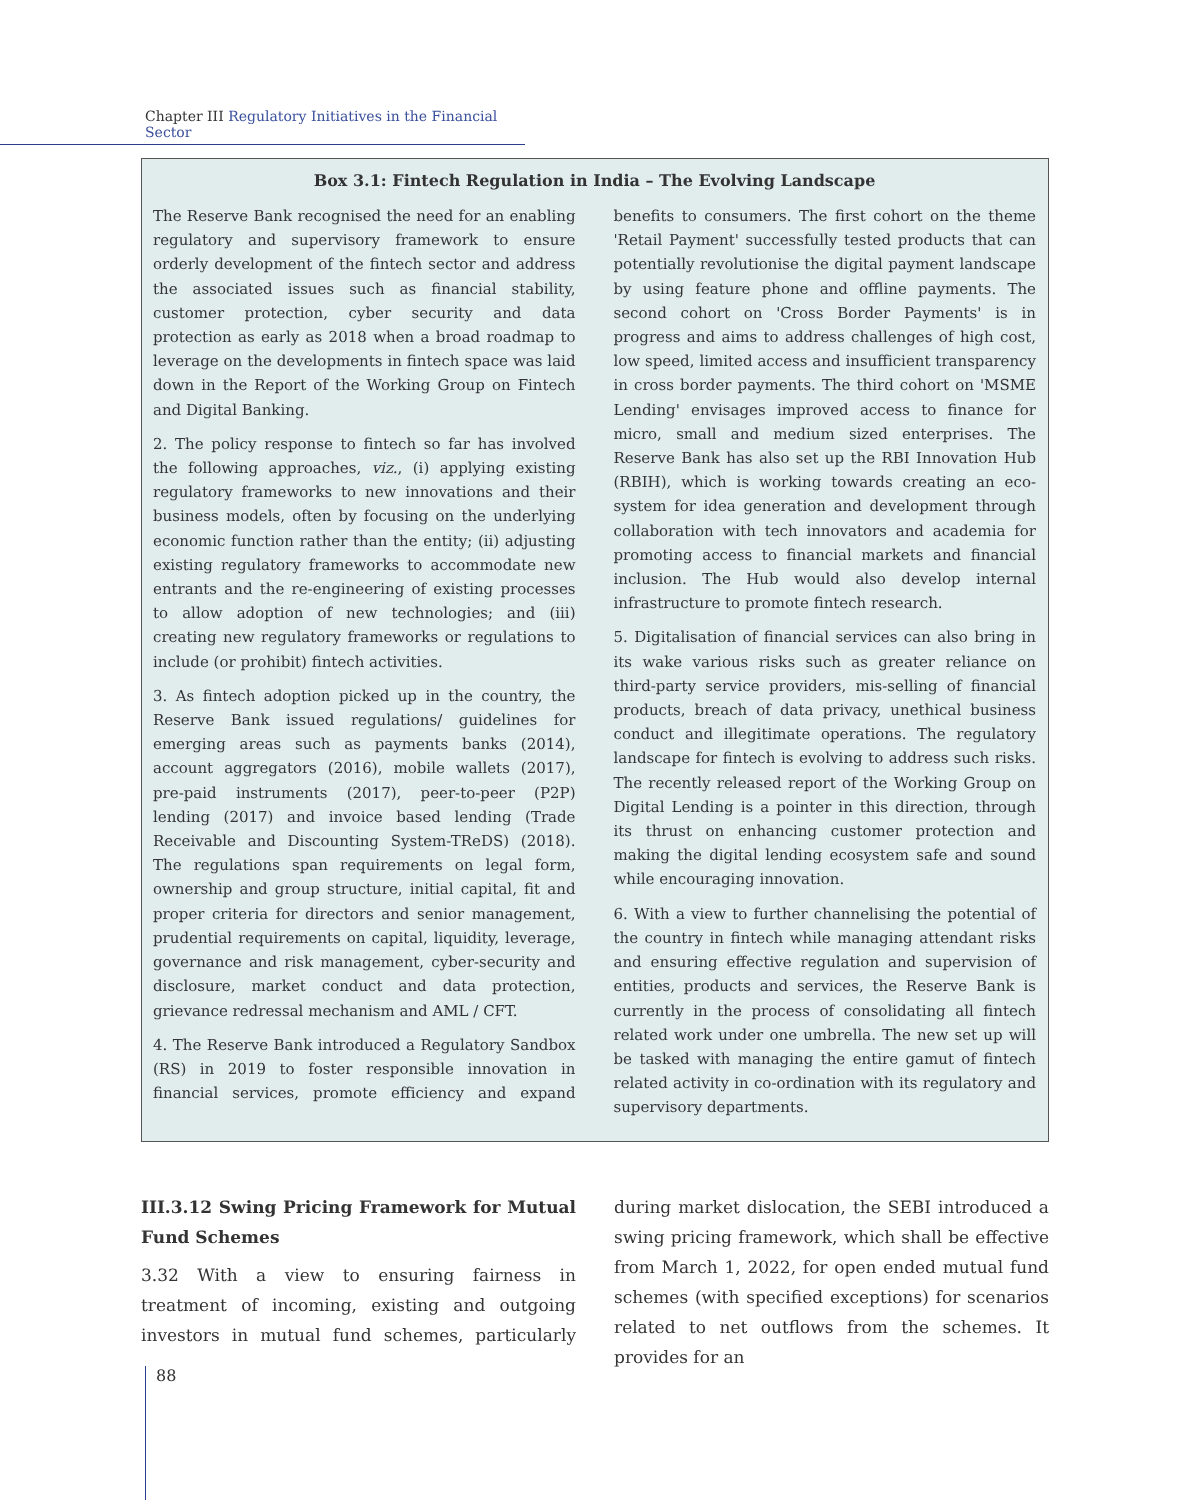Chapter III Regulatory Initiatives in the Financial Sector
Box 3.1: Fintech Regulation in India – The Evolving Landscape
The Reserve Bank recognised the need for an enabling regulatory and supervisory framework to ensure orderly development of the fintech sector and address the associated issues such as financial stability, customer protection, cyber security and data protection as early as 2018 when a broad roadmap to leverage on the developments in fintech space was laid down in the Report of the Working Group on Fintech and Digital Banking.
2. The policy response to fintech so far has involved the following approaches, viz., (i) applying existing regulatory frameworks to new innovations and their business models, often by focusing on the underlying economic function rather than the entity; (ii) adjusting existing regulatory frameworks to accommodate new entrants and the re-engineering of existing processes to allow adoption of new technologies; and (iii) creating new regulatory frameworks or regulations to include (or prohibit) fintech activities.
3. As fintech adoption picked up in the country, the Reserve Bank issued regulations/ guidelines for emerging areas such as payments banks (2014), account aggregators (2016), mobile wallets (2017), pre-paid instruments (2017), peer-to-peer (P2P) lending (2017) and invoice based lending (Trade Receivable and Discounting System-TReDS) (2018). The regulations span requirements on legal form, ownership and group structure, initial capital, fit and proper criteria for directors and senior management, prudential requirements on capital, liquidity, leverage, governance and risk management, cyber-security and disclosure, market conduct and data protection, grievance redressal mechanism and AML / CFT.
4. The Reserve Bank introduced a Regulatory Sandbox (RS) in 2019 to foster responsible innovation in financial services, promote efficiency and expand benefits to consumers. The first cohort on the theme 'Retail Payment' successfully tested products that can potentially revolutionise the digital payment landscape by using feature phone and offline payments. The second cohort on 'Cross Border Payments' is in progress and aims to address challenges of high cost, low speed, limited access and insufficient transparency in cross border payments. The third cohort on 'MSME Lending' envisages improved access to finance for micro, small and medium sized enterprises. The Reserve Bank has also set up the RBI Innovation Hub (RBIH), which is working towards creating an eco-system for idea generation and development through collaboration with tech innovators and academia for promoting access to financial markets and financial inclusion. The Hub would also develop internal infrastructure to promote fintech research.
5. Digitalisation of financial services can also bring in its wake various risks such as greater reliance on third-party service providers, mis-selling of financial products, breach of data privacy, unethical business conduct and illegitimate operations. The regulatory landscape for fintech is evolving to address such risks. The recently released report of the Working Group on Digital Lending is a pointer in this direction, through its thrust on enhancing customer protection and making the digital lending ecosystem safe and sound while encouraging innovation.
6. With a view to further channelising the potential of the country in fintech while managing attendant risks and ensuring effective regulation and supervision of entities, products and services, the Reserve Bank is currently in the process of consolidating all fintech related work under one umbrella. The new set up will be tasked with managing the entire gamut of fintech related activity in co-ordination with its regulatory and supervisory departments.
III.3.12 Swing Pricing Framework for Mutual Fund Schemes
3.32 With a view to ensuring fairness in treatment of incoming, existing and outgoing investors in mutual fund schemes, particularly during market dislocation, the SEBI introduced a swing pricing framework, which shall be effective from March 1, 2022, for open ended mutual fund schemes (with specified exceptions) for scenarios related to net outflows from the schemes. It provides for an
88